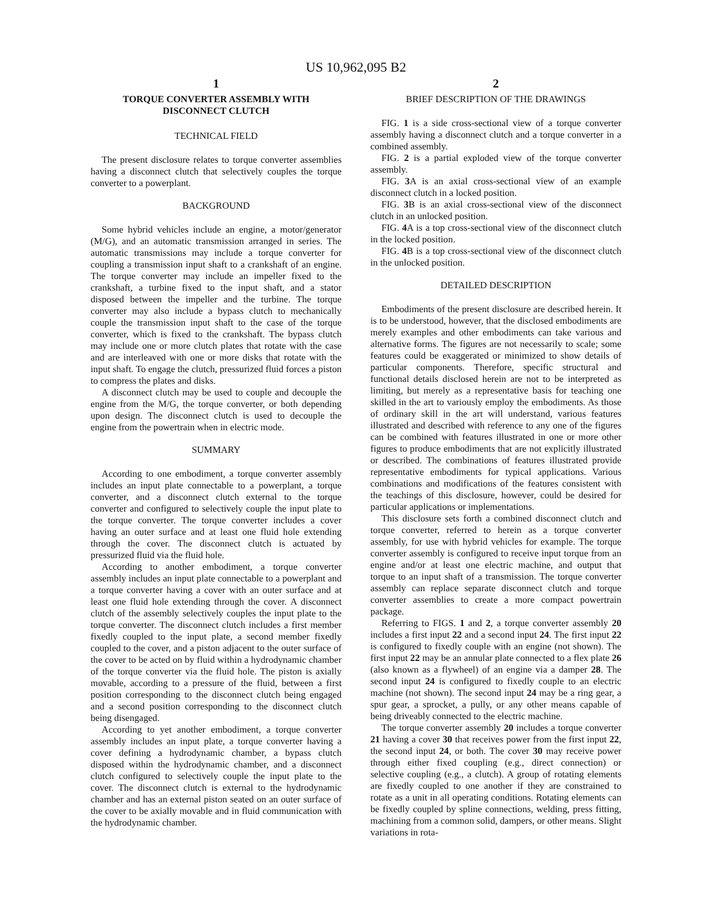US 10,962,095 B2
1
TORQUE CONVERTER ASSEMBLY WITH
DISCONNECT CLUTCH
TECHNICAL FIELD
The present disclosure relates to torque converter assemblies having a disconnect clutch that selectively couples the torque converter to a powerplant.
BACKGROUND
Some hybrid vehicles include an engine, a motor/generator (M/G), and an automatic transmission arranged in series. The automatic transmissions may include a torque converter for coupling a transmission input shaft to a crankshaft of an engine. The torque converter may include an impeller fixed to the crankshaft, a turbine fixed to the input shaft, and a stator disposed between the impeller and the turbine. The torque converter may also include a bypass clutch to mechanically couple the transmission input shaft to the case of the torque converter, which is fixed to the crankshaft. The bypass clutch may include one or more clutch plates that rotate with the case and are interleaved with one or more disks that rotate with the input shaft. To engage the clutch, pressurized fluid forces a piston to compress the plates and disks.
A disconnect clutch may be used to couple and decouple the engine from the M/G, the torque converter, or both depending upon design. The disconnect clutch is used to decouple the engine from the powertrain when in electric mode.
SUMMARY
According to one embodiment, a torque converter assembly includes an input plate connectable to a powerplant, a torque converter, and a disconnect clutch external to the torque converter and configured to selectively couple the input plate to the torque converter. The torque converter includes a cover having an outer surface and at least one fluid hole extending through the cover. The disconnect clutch is actuated by pressurized fluid via the fluid hole.
According to another embodiment, a torque converter assembly includes an input plate connectable to a powerplant and a torque converter having a cover with an outer surface and at least one fluid hole extending through the cover. A disconnect clutch of the assembly selectively couples the input plate to the torque converter. The disconnect clutch includes a first member fixedly coupled to the input plate, a second member fixedly coupled to the cover, and a piston adjacent to the outer surface of the cover to be acted on by fluid within a hydrodynamic chamber of the torque converter via the fluid hole. The piston is axially movable, according to a pressure of the fluid, between a first position corresponding to the disconnect clutch being engaged and a second position corresponding to the disconnect clutch being disengaged.
According to yet another embodiment, a torque converter assembly includes an input plate, a torque converter having a cover defining a hydrodynamic chamber, a bypass clutch disposed within the hydrodynamic chamber, and a disconnect clutch configured to selectively couple the input plate to the cover. The disconnect clutch is external to the hydrodynamic chamber and has an external piston seated on an outer surface of the cover to be axially movable and in fluid communication with the hydrodynamic chamber.
2
BRIEF DESCRIPTION OF THE DRAWINGS
FIG. 1 is a side cross-sectional view of a torque converter assembly having a disconnect clutch and a torque converter in a combined assembly.
FIG. 2 is a partial exploded view of the torque converter assembly.
FIG. 3 A is an axial cross-sectional view of an example disconnect clutch in a locked position.
FIG. 3 B is an axial cross-sectional view of the disconnect clutch in an unlocked position.
FIG. 4 A is a top cross-sectional view of the disconnect clutch in the locked position.
FIG. 4 B is a top cross-sectional view of the disconnect clutch in the unlocked position.
DETAILED DESCRIPTION
Embodiments of the present disclosure are described herein. It is to be understood, however, that the disclosed embodiments are merely examples and other embodiments can take various and alternative forms. The figures are not necessarily to scale; some features could be exaggerated or minimized to show details of particular components. Therefore, specific structural and functional details disclosed herein are not to be interpreted as limiting, but merely as a representative basis for teaching one skilled in the art to variously employ the embodiments. As those of ordinary skill in the art will understand, various features illustrated and described with reference to any one of the figures can be combined with features illustrated in one or more other figures to produce embodiments that are not explicitly illustrated or described. The combinations of features illustrated provide representative embodiments for typical applications. Various combinations and modifications of the features consistent with the teachings of this disclosure, however, could be desired for particular applications or implementations.
This disclosure sets forth a combined disconnect clutch and torque converter, referred to herein as a torque converter assembly, for use with hybrid vehicles for example. The torque converter assembly is configured to receive input torque from an engine and/or at least one electric machine, and output that torque to an input shaft of a transmission. The torque converter assembly can replace separate disconnect clutch and torque converter assemblies to create a more compact powertrain package.
Referring to FIGS. 1 and 2, a torque converter assembly 20 includes a first input 22 and a second input 24. The first input 22 is configured to fixedly couple with an engine (not shown). The first input 22 may be an annular plate connected to a flex plate 26 (also known as a flywheel) of an engine via a damper 28. The second input 24 is configured to fixedly couple to an electric machine (not shown). The second input 24 may be a ring gear, a spur gear, a sprocket, a pully, or any other means capable of being driveably connected to the electric machine.
The torque converter assembly 20 includes a torque converter 21 having a cover 30 that receives power from the first input 22, the second input 24, or both. The cover 30 may receive power through either fixed coupling (e.g., direct connection) or selective coupling (e.g., a clutch). A group of rotating elements are fixedly coupled to one another if they are constrained to rotate as a unit in all operating conditions. Rotating elements can be fixedly coupled by spline connections, welding, press fitting, machining from a common solid, dampers, or other means. Slight variations in rota-